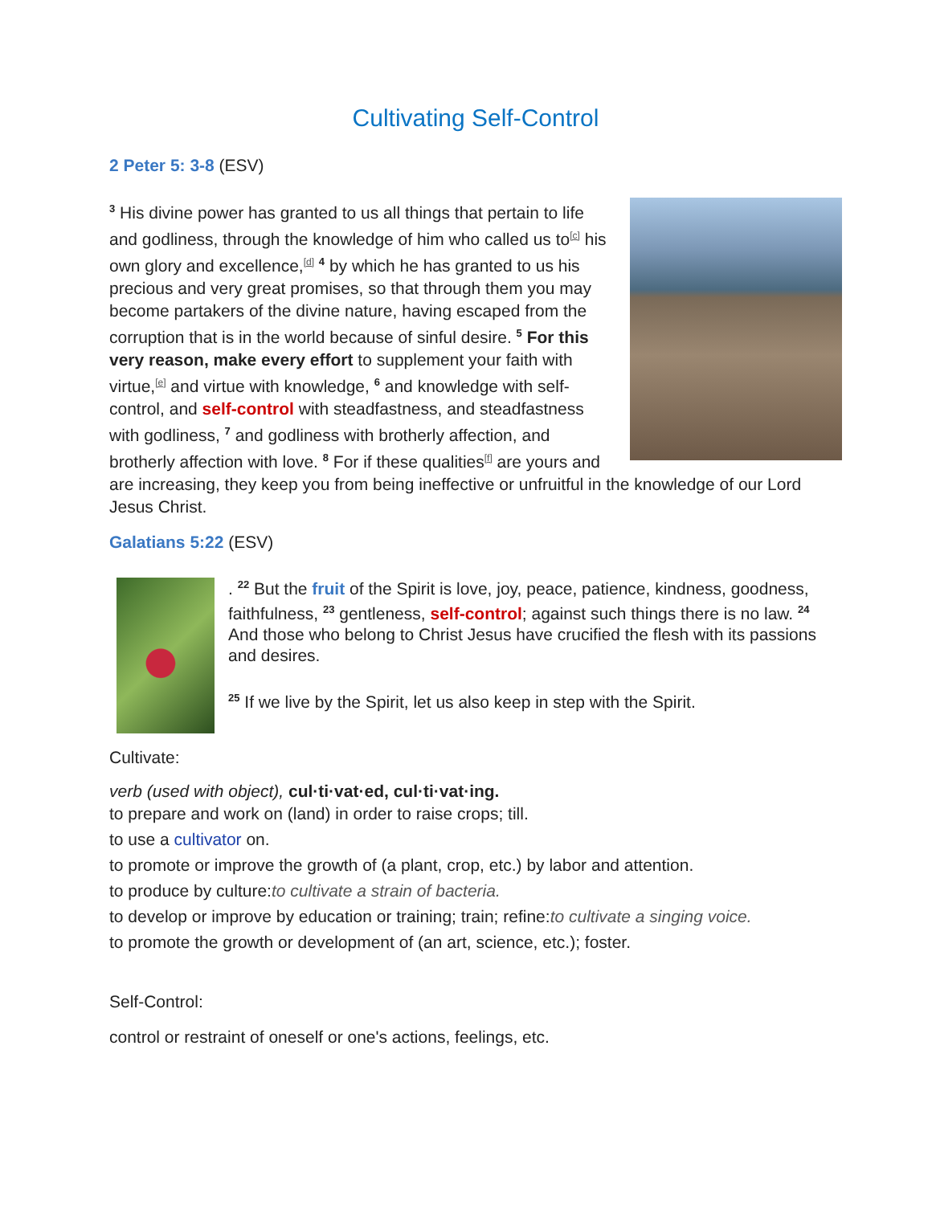Cultivating Self-Control
2 Peter 5: 3-8 (ESV)
<sup>3</sup> His divine power has granted to us all things that pertain to life and godliness, through the knowledge of him who called us to[c] his own glory and excellence,[d] <sup>4</sup> by which he has granted to us his precious and very great promises, so that through them you may become partakers of the divine nature, having escaped from the corruption that is in the world because of sinful desire. <sup>5</sup> For this very reason, make every effort to supplement your faith with virtue,[e] and virtue with knowledge, <sup>6</sup> and knowledge with self-control, and self-control with steadfastness, and steadfastness with godliness, <sup>7</sup> and godliness with brotherly affection, and brotherly affection with love. <sup>8</sup> For if these qualities[f] are yours and are increasing, they keep you from being ineffective or unfruitful in the knowledge of our Lord Jesus Christ.
Galatians 5:22 (ESV)
. <sup>22</sup> But the fruit of the Spirit is love, joy, peace, patience, kindness, goodness, faithfulness, <sup>23</sup> gentleness, self-control; against such things there is no law. <sup>24</sup> And those who belong to Christ Jesus have crucified the flesh with its passions and desires.
<sup>25</sup> If we live by the Spirit, let us also keep in step with the Spirit.
Cultivate:
verb (used with object), cul·ti·vat·ed, cul·ti·vat·ing.
to prepare and work on (land) in order to raise crops; till.
to use a cultivator on.
to promote or improve the growth of (a plant, crop, etc.) by labor and attention.
to produce by culture:to cultivate a strain of bacteria.
to develop or improve by education or training; train; refine:to cultivate a singing voice.
to promote the growth or development of (an art, science, etc.); foster.
Self-Control:
control or restraint of oneself or one's actions, feelings, etc.